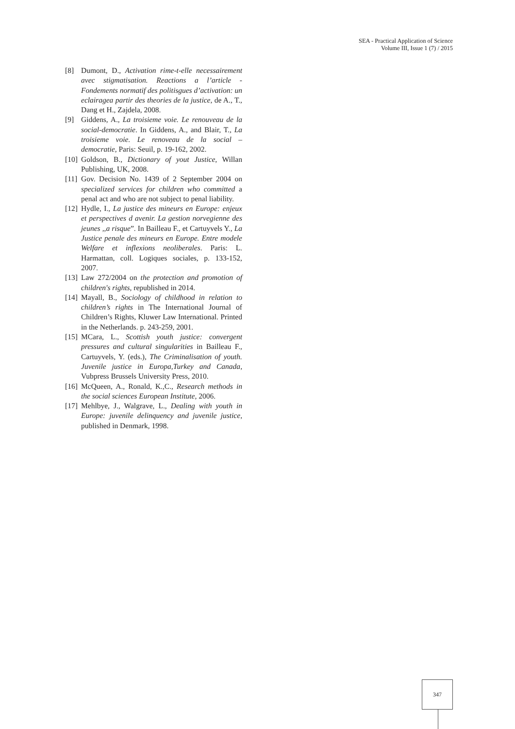SEA - Practical Application of Science
Volume III, Issue 1 (7) / 2015
[8] Dumont, D., Activation rime-t-elle necessairement avec stigmatisation. Reactions a l’article - Fondements normatif des politisgues d’activation: un eclairagea partir des theories de la justice, de A., T., Dang et H., Zajdela, 2008.
[9] Giddens, A., La troisieme voie. Le renouveau de la social-democratie. In Giddens, A., and Blair, T., La troisieme voie. Le renoveau de la social – democratie, Paris: Seuil, p. 19-162, 2002.
[10] Goldson, B., Dictionary of yout Justice, Willan Publishing, UK, 2008.
[11] Gov. Decision No. 1439 of 2 September 2004 on specialized services for children who committed a penal act and who are not subject to penal liability.
[12] Hydle, I., La justice des mineurs en Europe: enjeux et perspectives d avenir. La gestion norvegienne des jeunes ,,a risque”. In Bailleau F., et Cartuyvels Y., La Justice penale des mineurs en Europe. Entre modele Welfare et inflexions neoliberales. Paris: L. Harmattan, coll. Logiques sociales, p. 133-152, 2007.
[13] Law 272/2004 on the protection and promotion of children's rights, republished in 2014.
[14] Mayall, B., Sociology of childhood in relation to children’s rights in The International Journal of Children’s Rights, Kluwer Law International. Printed in the Netherlands. p. 243-259, 2001.
[15] MCara, L., Scottish youth justice: convergent pressures and cultural singularities in Bailleau F., Cartuyvels, Y. (eds.), The Criminalisation of youth. Juvenile justice in Europa,Turkey and Canada, Vubpress Brussels University Press, 2010.
[16] McQueen, A., Ronald, K.,C., Research methods in the social sciences European Institute, 2006.
[17] Mehlbye, J., Walgrave, L., Dealing with youth in Europe: juvenile delinquency and juvenile justice, published in Denmark, 1998.
347